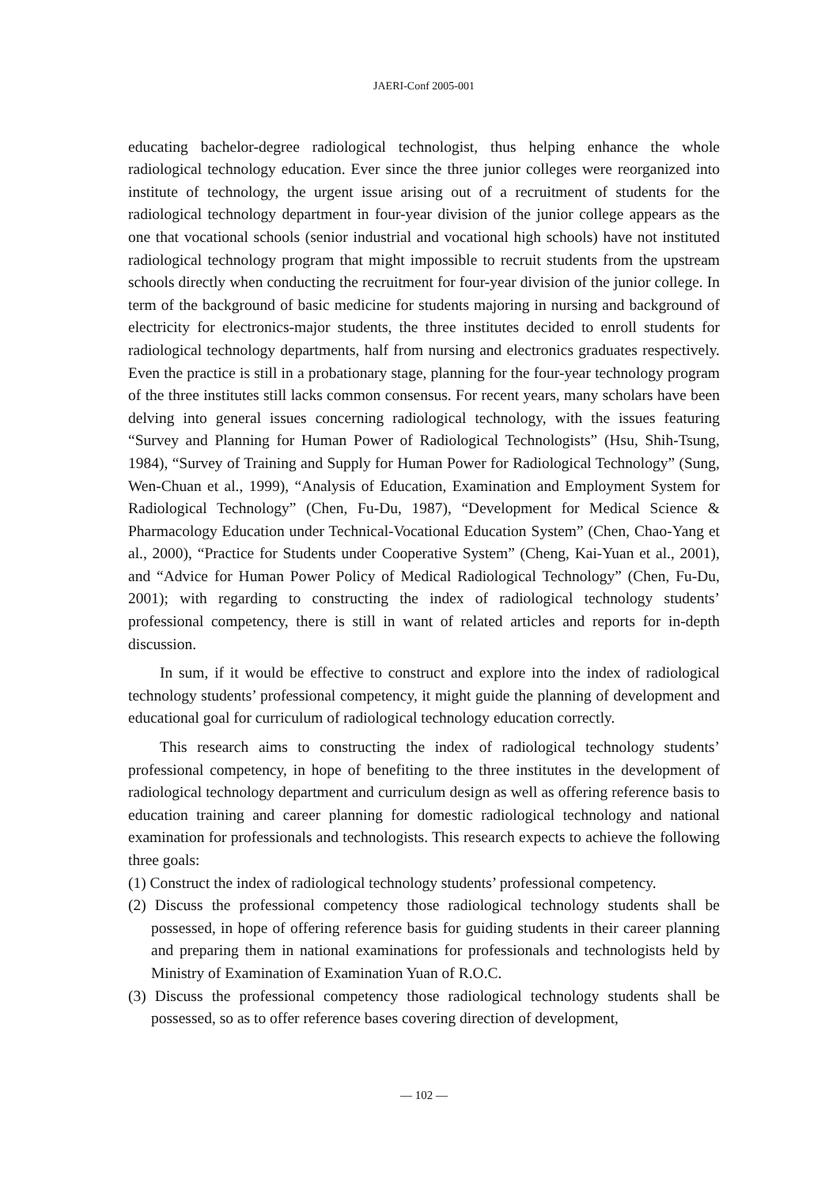JAERI-Conf 2005-001
educating bachelor-degree radiological technologist, thus helping enhance the whole radiological technology education. Ever since the three junior colleges were reorganized into institute of technology, the urgent issue arising out of a recruitment of students for the radiological technology department in four-year division of the junior college appears as the one that vocational schools (senior industrial and vocational high schools) have not instituted radiological technology program that might impossible to recruit students from the upstream schools directly when conducting the recruitment for four-year division of the junior college. In term of the background of basic medicine for students majoring in nursing and background of electricity for electronics-major students, the three institutes decided to enroll students for radiological technology departments, half from nursing and electronics graduates respectively. Even the practice is still in a probationary stage, planning for the four-year technology program of the three institutes still lacks common consensus. For recent years, many scholars have been delving into general issues concerning radiological technology, with the issues featuring “Survey and Planning for Human Power of Radiological Technologists” (Hsu, Shih-Tsung, 1984), “Survey of Training and Supply for Human Power for Radiological Technology” (Sung, Wen-Chuan et al., 1999), “Analysis of Education, Examination and Employment System for Radiological Technology” (Chen, Fu-Du, 1987), “Development for Medical Science & Pharmacology Education under Technical-Vocational Education System” (Chen, Chao-Yang et al., 2000), “Practice for Students under Cooperative System” (Cheng, Kai-Yuan et al., 2001), and “Advice for Human Power Policy of Medical Radiological Technology” (Chen, Fu-Du, 2001); with regarding to constructing the index of radiological technology students’ professional competency, there is still in want of related articles and reports for in-depth discussion.
In sum, if it would be effective to construct and explore into the index of radiological technology students’ professional competency, it might guide the planning of development and educational goal for curriculum of radiological technology education correctly.
This research aims to constructing the index of radiological technology students’ professional competency, in hope of benefiting to the three institutes in the development of radiological technology department and curriculum design as well as offering reference basis to education training and career planning for domestic radiological technology and national examination for professionals and technologists. This research expects to achieve the following three goals:
(1) Construct the index of radiological technology students’ professional competency.
(2) Discuss the professional competency those radiological technology students shall be possessed, in hope of offering reference basis for guiding students in their career planning and preparing them in national examinations for professionals and technologists held by Ministry of Examination of Examination Yuan of R.O.C.
(3) Discuss the professional competency those radiological technology students shall be possessed, so as to offer reference bases covering direction of development,
— 102 —